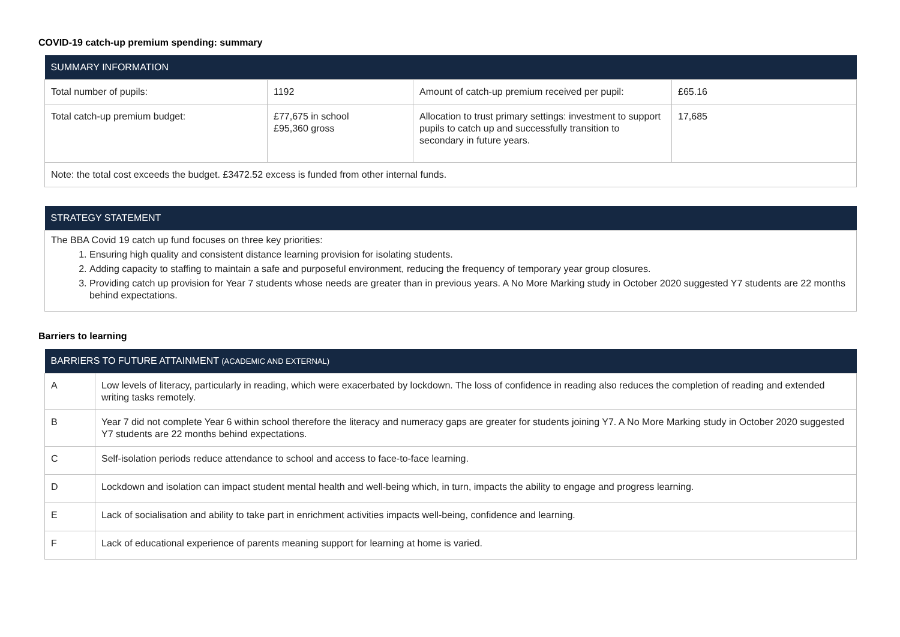COVID-19 catch-up premium spending: summary
| SUMMARY INFORMATION | | | |
| --- | --- | --- | --- |
| Total number of pupils: | 1192 | Amount of catch-up premium received per pupil: | £65.16 |
| Total catch-up premium budget: | £77,675 in school £95,360 gross | Allocation to trust primary settings: investment to support pupils to catch up and successfully transition to secondary in future years. | 17,685 |
| Note: the total cost exceeds the budget. £3472.52 excess is funded from other internal funds. | | | |
| STRATEGY STATEMENT |
| --- |
| The BBA Covid 19 catch up fund focuses on three key priorities: 1. Ensuring high quality and consistent distance learning provision for isolating students. 2. Adding capacity to staffing to maintain a safe and purposeful environment, reducing the frequency of temporary year group closures. 3. Providing catch up provision for Year 7 students whose needs are greater than in previous years. A No More Marking study in October 2020 suggested Y7 students are 22 months behind expectations. |
Barriers to learning
| BARRIERS TO FUTURE ATTAINMENT (ACADEMIC AND EXTERNAL) | |
| --- | --- |
| A | Low levels of literacy, particularly in reading, which were exacerbated by lockdown. The loss of confidence in reading also reduces the completion of reading and extended writing tasks remotely. |
| B | Year 7 did not complete Year 6 within school therefore the literacy and numeracy gaps are greater for students joining Y7. A No More Marking study in October 2020 suggested Y7 students are 22 months behind expectations. |
| C | Self-isolation periods reduce attendance to school and access to face-to-face learning. |
| D | Lockdown and isolation can impact student mental health and well-being which, in turn, impacts the ability to engage and progress learning. |
| E | Lack of socialisation and ability to take part in enrichment activities impacts well-being, confidence and learning. |
| F | Lack of educational experience of parents meaning support for learning at home is varied. |